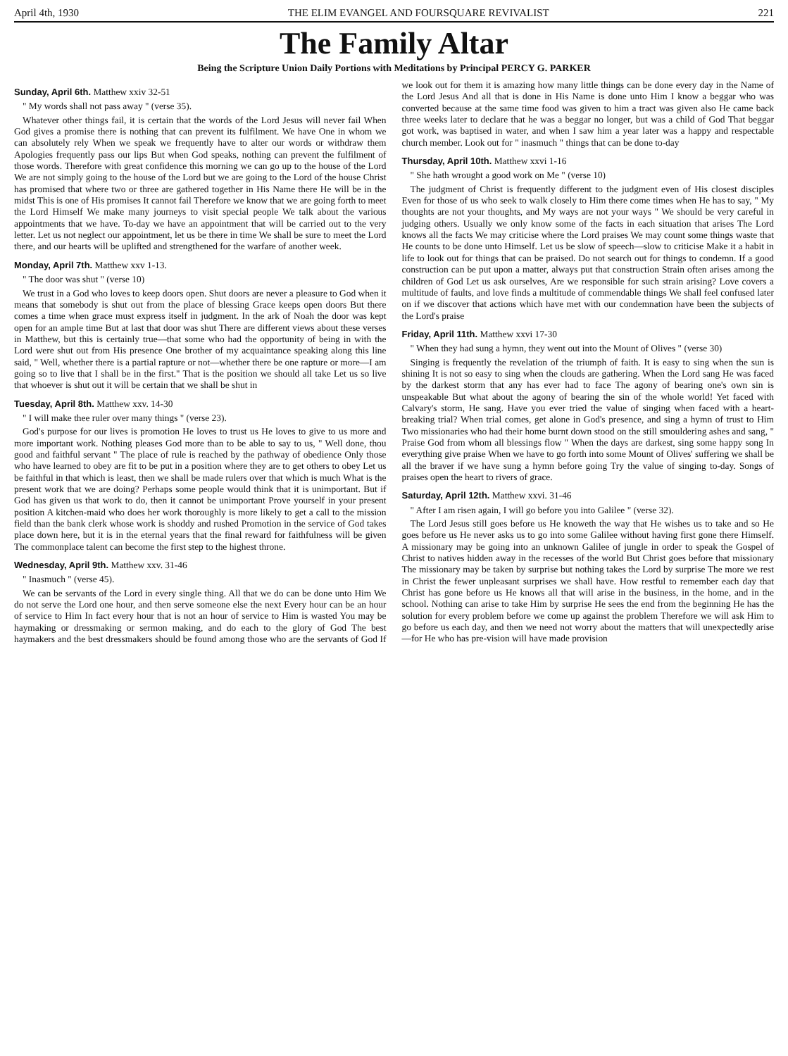April 4th, 1930 THE ELIM EVANGEL AND FOURSQUARE REVIVALIST 221
The Family Altar
Being the Scripture Union Daily Portions with Meditations by Principal PERCY G. PARKER
Sunday, April 6th. Matthew xxiv 32-51
" My words shall not pass away " (verse 35).
Whatever other things fail, it is certain that the words of the Lord Jesus will never fail When God gives a promise there is nothing that can prevent its fulfilment. We have One in whom we can absolutely rely When we speak we frequently have to alter our words or withdraw them Apologies frequently pass our lips But when God speaks, nothing can prevent the fulfilment of those words. Therefore with great confidence this morning we can go up to the house of the Lord We are not simply going to the house of the Lord but we are going to the Lord of the house Christ has promised that where two or three are gathered together in His Name there He will be in the midst This is one of His promises It cannot fail Therefore we know that we are going forth to meet the Lord Himself We make many journeys to visit special people We talk about the various appointments that we have. To-day we have an appointment that will be carried out to the very letter. Let us not neglect our appointment, let us be there in time We shall be sure to meet the Lord there, and our hearts will be uplifted and strengthened for the warfare of another week.
Monday, April 7th. Matthew xxv 1-13.
" The door was shut " (verse 10)
We trust in a God who loves to keep doors open. Shut doors are never a pleasure to God when it means that somebody is shut out from the place of blessing Grace keeps open doors But there comes a time when grace must express itself in judgment. In the ark of Noah the door was kept open for an ample time But at last that door was shut There are different views about these verses in Matthew, but this is certainly true—that some who had the opportunity of being in with the Lord were shut out from His presence One brother of my acquaintance speaking along this line said, " Well, whether there is a partial rapture or not—whether there be one rapture or more—I am going so to live that I shall be in the first." That is the position we should all take Let us so live that whoever is shut out it will be certain that we shall be shut in
Tuesday, April 8th. Matthew xxv. 14-30
" I will make thee ruler over many things " (verse 23).
God's purpose for our lives is promotion He loves to trust us He loves to give to us more and more important work. Nothing pleases God more than to be able to say to us, " Well done, thou good and faithful servant " The place of rule is reached by the pathway of obedience Only those who have learned to obey are fit to be put in a position where they are to get others to obey Let us be faithful in that which is least, then we shall be made rulers over that which is much What is the present work that we are doing? Perhaps some people would think that it is unimportant. But if God has given us that work to do, then it cannot be unimportant Prove yourself in your present position A kitchen-maid who does her work thoroughly is more likely to get a call to the mission field than the bank clerk whose work is shoddy and rushed Promotion in the service of God takes place down here, but it is in the eternal years that the final reward for faithfulness will be given The commonplace talent can become the first step to the highest throne.
Wednesday, April 9th. Matthew xxv. 31-46
" Inasmuch " (verse 45).
We can be servants of the Lord in every single thing. All that we do can be done unto Him We do not serve the Lord one hour, and then serve someone else the next Every hour can be an hour of service to Him In fact every hour that is not an hour of service to Him is wasted You may be haymaking or dressmaking or sermon making, and do each to the glory of God The best haymakers and the best dressmakers should be found among those who are the servants of God If we look out for them it is amazing how many little things can be done every day in the Name of the Lord Jesus And all that is done in His Name is done unto Him I know a beggar who was converted because at the same time food was given to him a tract was given also He came back three weeks later to declare that he was a beggar no longer, but was a child of God That beggar got work, was baptised in water, and when I saw him a year later was a happy and respectable church member. Look out for " inasmuch " things that can be done to-day
Thursday, April 10th. Matthew xxvi 1-16
" She hath wrought a good work on Me " (verse 10)
The judgment of Christ is frequently different to the judgment even of His closest disciples Even for those of us who seek to walk closely to Him there come times when He has to say, " My thoughts are not your thoughts, and My ways are not your ways " We should be very careful in judging others. Usually we only know some of the facts in each situation that arises The Lord knows all the facts We may criticise where the Lord praises We may count some things waste that He counts to be done unto Himself. Let us be slow of speech—slow to criticise Make it a habit in life to look out for things that can be praised. Do not search out for things to condemn. If a good construction can be put upon a matter, always put that construction Strain often arises among the children of God Let us ask ourselves, Are we responsible for such strain arising? Love covers a multitude of faults, and love finds a multitude of commendable things We shall feel confused later on if we discover that actions which have met with our condemnation have been the subjects of the Lord's praise
Friday, April 11th. Matthew xxvi 17-30
" When they had sung a hymn, they went out into the Mount of Olives " (verse 30)
Singing is frequently the revelation of the triumph of faith. It is easy to sing when the sun is shining It is not so easy to sing when the clouds are gathering. When the Lord sang He was faced by the darkest storm that any has ever had to face The agony of bearing one's own sin is unspeakable But what about the agony of bearing the sin of the whole world! Yet faced with Calvary's storm, He sang. Have you ever tried the value of singing when faced with a heart-breaking trial? When trial comes, get alone in God's presence, and sing a hymn of trust to Him Two missionaries who had their home burnt down stood on the still smouldering ashes and sang, " Praise God from whom all blessings flow " When the days are darkest, sing some happy song In everything give praise When we have to go forth into some Mount of Olives' suffering we shall be all the braver if we have sung a hymn before going Try the value of singing to-day. Songs of praises open the heart to rivers of grace.
Saturday, April 12th. Matthew xxvi. 31-46
" After I am risen again, I will go before you into Galilee " (verse 32).
The Lord Jesus still goes before us He knoweth the way that He wishes us to take and so He goes before us He never asks us to go into some Galilee without having first gone there Himself. A missionary may be going into an unknown Galilee of jungle in order to speak the Gospel of Christ to natives hidden away in the recesses of the world But Christ goes before that missionary The missionary may be taken by surprise but nothing takes the Lord by surprise The more we rest in Christ the fewer unpleasant surprises we shall have. How restful to remember each day that Christ has gone before us He knows all that will arise in the business, in the home, and in the school. Nothing can arise to take Him by surprise He sees the end from the beginning He has the solution for every problem before we come up against the problem Therefore we will ask Him to go before us each day, and then we need not worry about the matters that will unexpectedly arise—for He who has pre-vision will have made provision